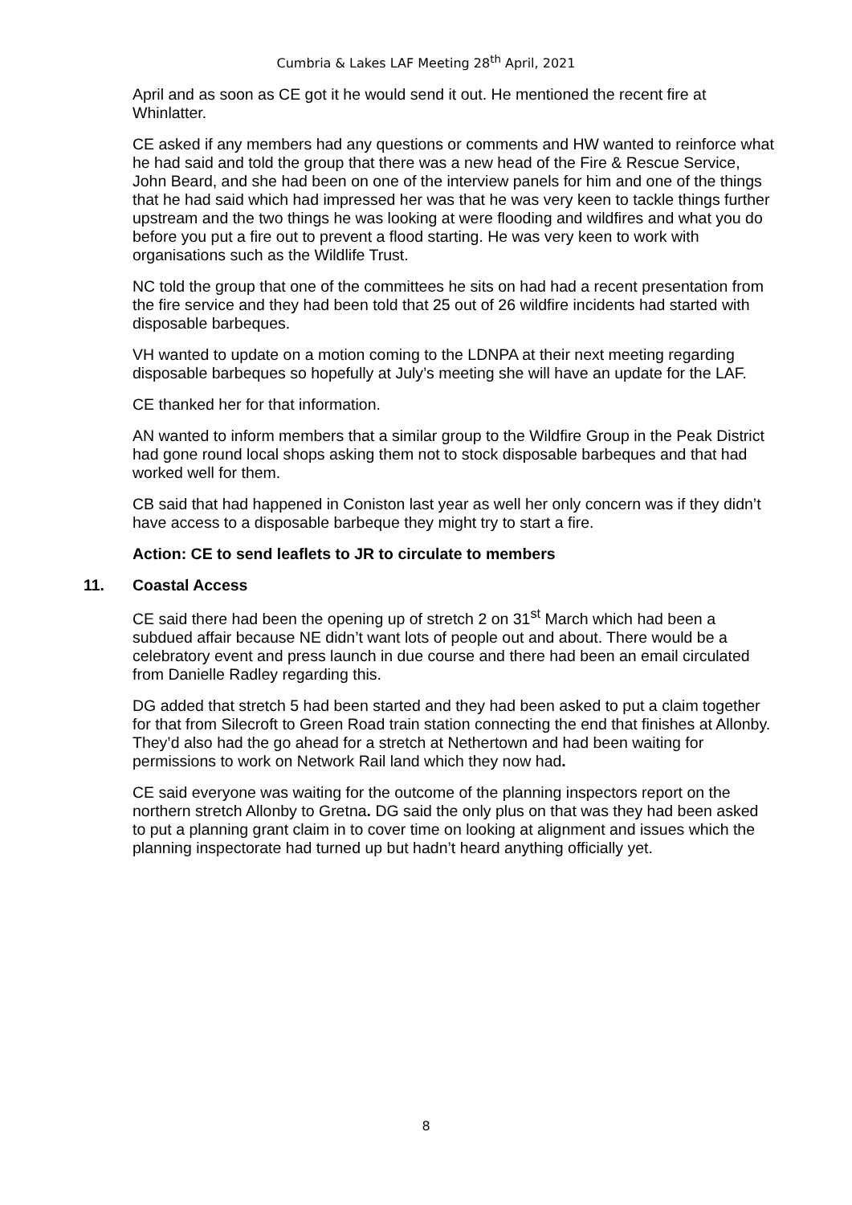Cumbria & Lakes LAF Meeting 28<sup>th</sup> April, 2021
April and as soon as CE got it he would send it out. He mentioned the recent fire at Whinlatter.
CE asked if any members had any questions or comments and HW wanted to reinforce what he had said and told the group that there was a new head of the Fire & Rescue Service, John Beard, and she had been on one of the interview panels for him and one of the things that he had said which had impressed her was that he was very keen to tackle things further upstream and the two things he was looking at were flooding and wildfires and what you do before you put a fire out to prevent a flood starting. He was very keen to work with organisations such as the Wildlife Trust.
NC told the group that one of the committees he sits on had had a recent presentation from the fire service and they had been told that 25 out of 26 wildfire incidents had started with disposable barbeques.
VH wanted to update on a motion coming to the LDNPA at their next meeting regarding disposable barbeques so hopefully at July’s meeting she will have an update for the LAF.
CE thanked her for that information.
AN wanted to inform members that a similar group to the Wildfire Group in the Peak District had gone round local shops asking them not to stock disposable barbeques and that had worked well for them.
CB said that had happened in Coniston last year as well her only concern was if they didn’t have access to a disposable barbeque they might try to start a fire.
Action: CE to send leaflets to JR to circulate to members
11. Coastal Access
CE said there had been the opening up of stretch 2 on 31<sup>st</sup> March which had been a subdued affair because NE didn’t want lots of people out and about. There would be a celebratory event and press launch in due course and there had been an email circulated from Danielle Radley regarding this.
DG added that stretch 5 had been started and they had been asked to put a claim together for that from Silecroft to Green Road train station connecting the end that finishes at Allonby. They’d also had the go ahead for a stretch at Nethertown and had been waiting for permissions to work on Network Rail land which they now had.
CE said everyone was waiting for the outcome of the planning inspectors report on the northern stretch Allonby to Gretna. DG said the only plus on that was they had been asked to put a planning grant claim in to cover time on looking at alignment and issues which the planning inspectorate had turned up but hadn’t heard anything officially yet.
8